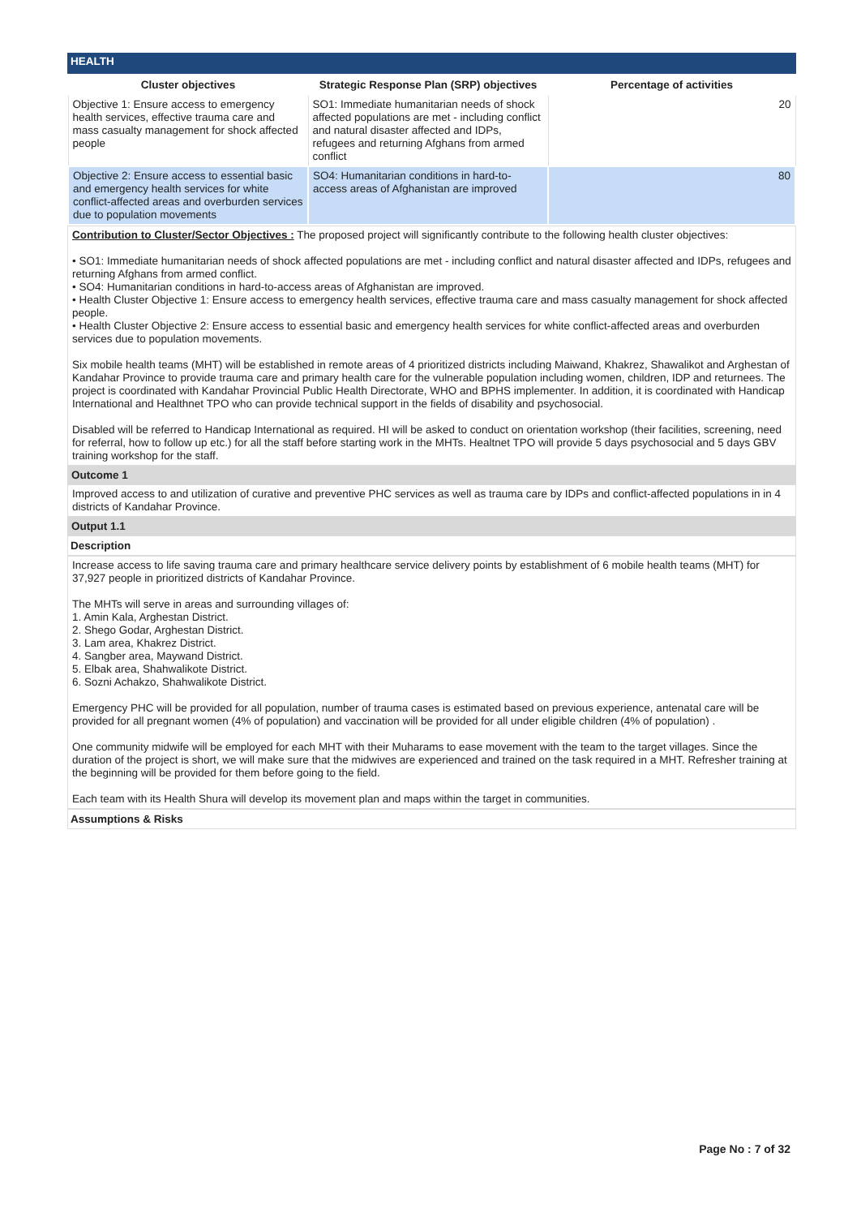HEALTH
| Cluster objectives | Strategic Response Plan (SRP) objectives | Percentage of activities |
| --- | --- | --- |
| Objective 1: Ensure access to emergency health services, effective trauma care and mass casualty management for shock affected people | SO1: Immediate humanitarian needs of shock affected populations are met - including conflict and natural disaster affected and IDPs, refugees and returning Afghans from armed conflict | 20 |
| Objective 2: Ensure access to essential basic and emergency health services for white conflict-affected areas and overburden services due to population movements | SO4: Humanitarian conditions in hard-to-access areas of Afghanistan are improved | 80 |
Contribution to Cluster/Sector Objectives : The proposed project will significantly contribute to the following health cluster objectives:
• SO1: Immediate humanitarian needs of shock affected populations are met - including conflict and natural disaster affected and IDPs, refugees and returning Afghans from armed conflict.
• SO4: Humanitarian conditions in hard-to-access areas of Afghanistan are improved.
• Health Cluster Objective 1: Ensure access to emergency health services, effective trauma care and mass casualty management for shock affected people.
• Health Cluster Objective 2: Ensure access to essential basic and emergency health services for white conflict-affected areas and overburden services due to population movements.
Six mobile health teams (MHT) will be established in remote areas of 4 prioritized districts including Maiwand, Khakrez, Shawalikot and Arghestan of Kandahar Province to provide trauma care and primary health care for the vulnerable population including women, children, IDP and returnees. The project is coordinated with Kandahar Provincial Public Health Directorate, WHO and BPHS implementer. In addition, it is coordinated with Handicap International and Healthnet TPO who can provide technical support in the fields of disability and psychosocial.
Disabled will be referred to Handicap International as required. HI will be asked to conduct on orientation workshop (their facilities, screening, need for referral, how to follow up etc.) for all the staff before starting work in the MHTs. Healtnet TPO will provide 5 days psychosocial and 5 days GBV training workshop for the staff.
Outcome 1
Improved access to and utilization of curative and preventive PHC services as well as trauma care by IDPs and conflict-affected populations in in 4 districts of Kandahar Province.
Output 1.1
Description
Increase access to life saving trauma care and primary healthcare service delivery points by establishment of 6 mobile health teams (MHT) for 37,927 people in prioritized districts of Kandahar Province.
The MHTs will serve in areas and surrounding villages of:
1. Amin Kala, Arghestan District.
2. Shego Godar, Arghestan District.
3. Lam area, Khakrez District.
4. Sangber area, Maywand District.
5. Elbak area, Shahwalikote District.
6. Sozni Achakzo, Shahwalikote District.
Emergency PHC will be provided for all population, number of trauma cases is estimated based on previous experience, antenatal care will be provided for all pregnant women (4% of population) and vaccination will be provided for all under eligible children (4% of population) .
One community midwife will be employed for each MHT with their Muharams to ease movement with the team to the target villages. Since the duration of the project is short, we will make sure that the midwives are experienced and trained on the task required in a MHT. Refresher training at the beginning will be provided for them before going to the field.
Each team with its Health Shura will develop its movement plan and maps within the target in communities.
Assumptions & Risks
Page No : 7 of 32